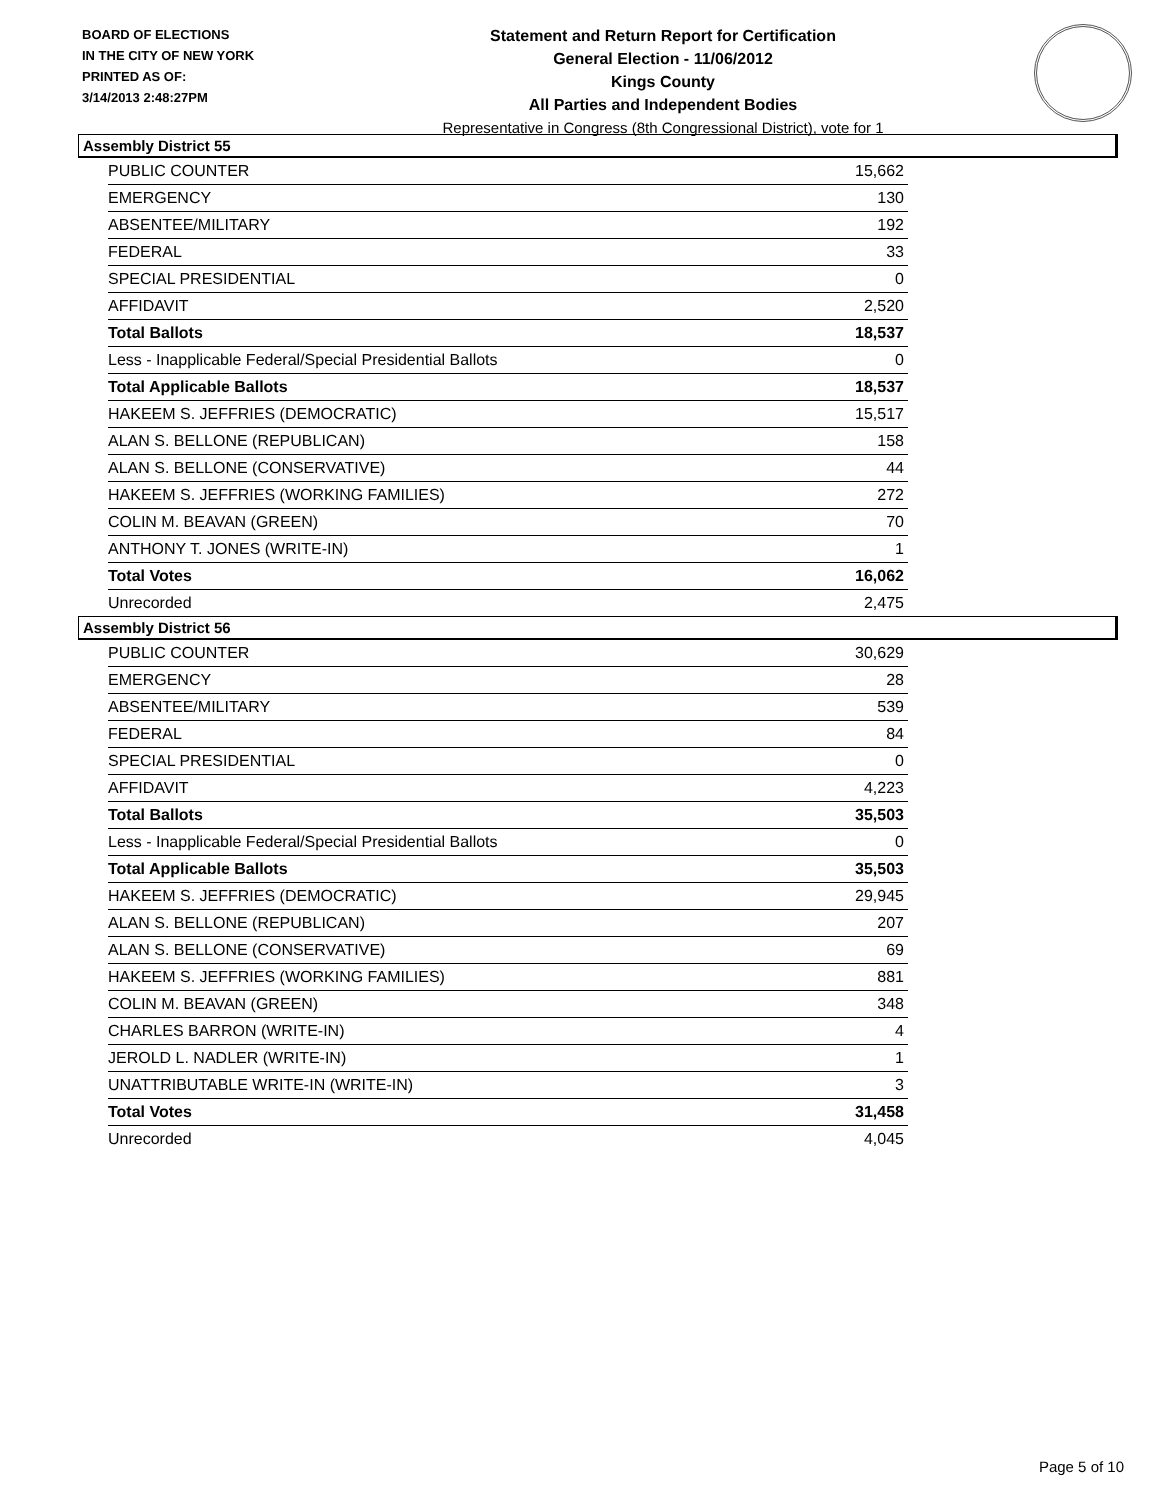BOARD OF ELECTIONS
IN THE CITY OF NEW YORK
PRINTED AS OF:
3/14/2013 2:48:27PM
Statement and Return Report for Certification
General Election - 11/06/2012
Kings County
All Parties and Independent Bodies
Representative in Congress (8th Congressional District), vote for 1
Assembly District 55
| PUBLIC COUNTER | 15,662 |
| EMERGENCY | 130 |
| ABSENTEE/MILITARY | 192 |
| FEDERAL | 33 |
| SPECIAL PRESIDENTIAL | 0 |
| AFFIDAVIT | 2,520 |
| Total Ballots | 18,537 |
| Less - Inapplicable Federal/Special Presidential Ballots | 0 |
| Total Applicable Ballots | 18,537 |
| HAKEEM S. JEFFRIES (DEMOCRATIC) | 15,517 |
| ALAN S. BELLONE (REPUBLICAN) | 158 |
| ALAN S. BELLONE (CONSERVATIVE) | 44 |
| HAKEEM S. JEFFRIES (WORKING FAMILIES) | 272 |
| COLIN M. BEAVAN (GREEN) | 70 |
| ANTHONY T. JONES (WRITE-IN) | 1 |
| Total Votes | 16,062 |
| Unrecorded | 2,475 |
Assembly District 56
| PUBLIC COUNTER | 30,629 |
| EMERGENCY | 28 |
| ABSENTEE/MILITARY | 539 |
| FEDERAL | 84 |
| SPECIAL PRESIDENTIAL | 0 |
| AFFIDAVIT | 4,223 |
| Total Ballots | 35,503 |
| Less - Inapplicable Federal/Special Presidential Ballots | 0 |
| Total Applicable Ballots | 35,503 |
| HAKEEM S. JEFFRIES (DEMOCRATIC) | 29,945 |
| ALAN S. BELLONE (REPUBLICAN) | 207 |
| ALAN S. BELLONE (CONSERVATIVE) | 69 |
| HAKEEM S. JEFFRIES (WORKING FAMILIES) | 881 |
| COLIN M. BEAVAN (GREEN) | 348 |
| CHARLES BARRON (WRITE-IN) | 4 |
| JEROLD L. NADLER (WRITE-IN) | 1 |
| UNATTRIBUTABLE WRITE-IN (WRITE-IN) | 3 |
| Total Votes | 31,458 |
| Unrecorded | 4,045 |
Page 5 of 10